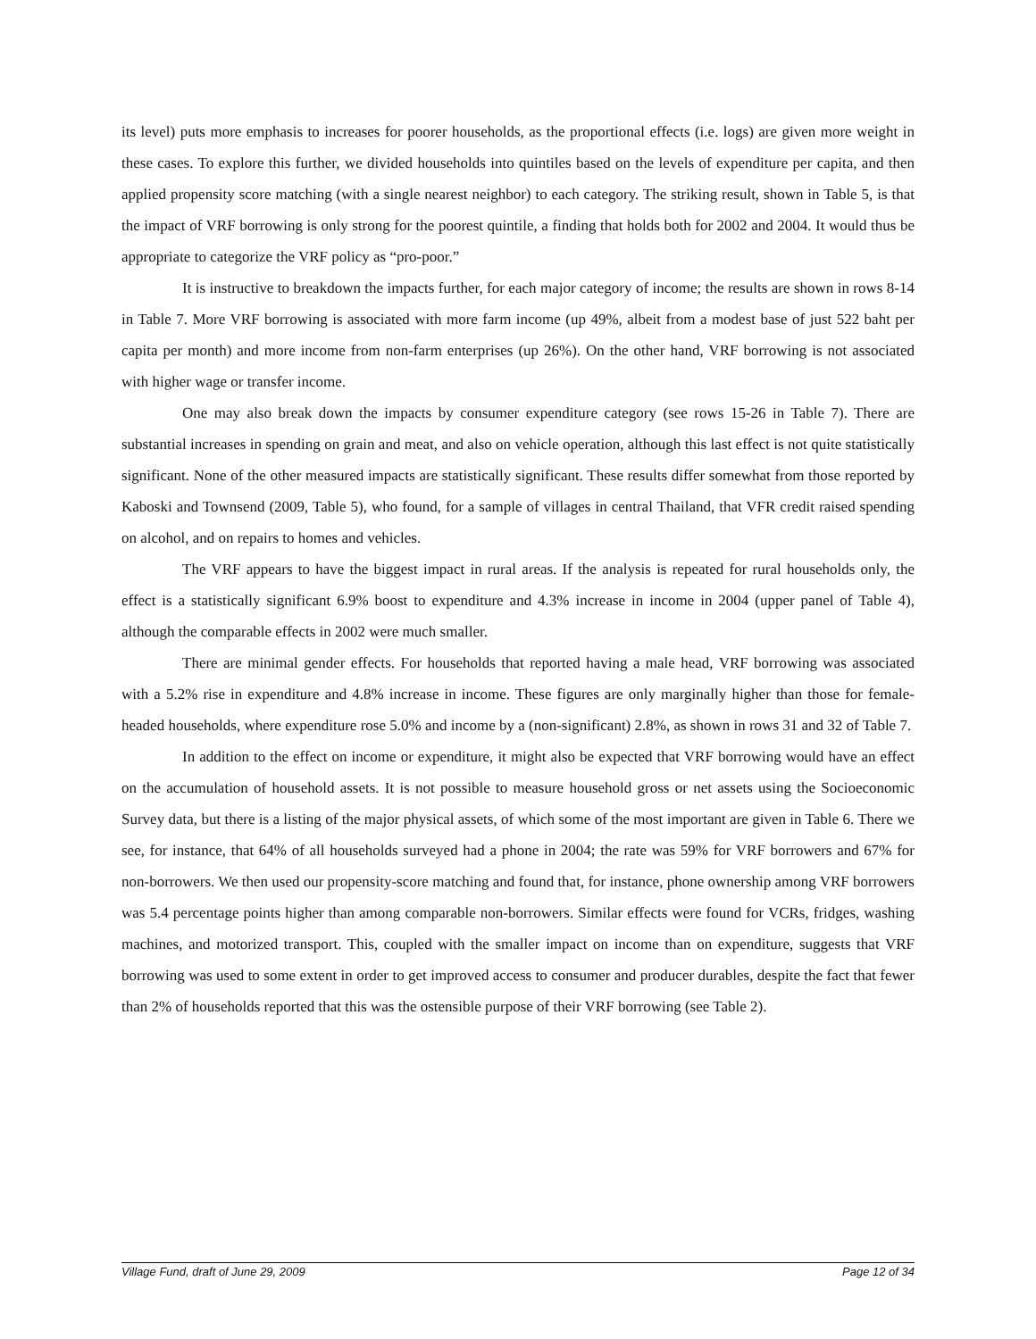its level) puts more emphasis to increases for poorer households, as the proportional effects (i.e. logs) are given more weight in these cases. To explore this further, we divided households into quintiles based on the levels of expenditure per capita, and then applied propensity score matching (with a single nearest neighbor) to each category. The striking result, shown in Table 5, is that the impact of VRF borrowing is only strong for the poorest quintile, a finding that holds both for 2002 and 2004. It would thus be appropriate to categorize the VRF policy as “pro-poor.”
It is instructive to breakdown the impacts further, for each major category of income; the results are shown in rows 8-14 in Table 7. More VRF borrowing is associated with more farm income (up 49%, albeit from a modest base of just 522 baht per capita per month) and more income from non-farm enterprises (up 26%). On the other hand, VRF borrowing is not associated with higher wage or transfer income.
One may also break down the impacts by consumer expenditure category (see rows 15-26 in Table 7). There are substantial increases in spending on grain and meat, and also on vehicle operation, although this last effect is not quite statistically significant. None of the other measured impacts are statistically significant. These results differ somewhat from those reported by Kaboski and Townsend (2009, Table 5), who found, for a sample of villages in central Thailand, that VFR credit raised spending on alcohol, and on repairs to homes and vehicles.
The VRF appears to have the biggest impact in rural areas. If the analysis is repeated for rural households only, the effect is a statistically significant 6.9% boost to expenditure and 4.3% increase in income in 2004 (upper panel of Table 4), although the comparable effects in 2002 were much smaller.
There are minimal gender effects. For households that reported having a male head, VRF borrowing was associated with a 5.2% rise in expenditure and 4.8% increase in income. These figures are only marginally higher than those for female-headed households, where expenditure rose 5.0% and income by a (non-significant) 2.8%, as shown in rows 31 and 32 of Table 7.
In addition to the effect on income or expenditure, it might also be expected that VRF borrowing would have an effect on the accumulation of household assets. It is not possible to measure household gross or net assets using the Socioeconomic Survey data, but there is a listing of the major physical assets, of which some of the most important are given in Table 6. There we see, for instance, that 64% of all households surveyed had a phone in 2004; the rate was 59% for VRF borrowers and 67% for non-borrowers. We then used our propensity-score matching and found that, for instance, phone ownership among VRF borrowers was 5.4 percentage points higher than among comparable non-borrowers. Similar effects were found for VCRs, fridges, washing machines, and motorized transport. This, coupled with the smaller impact on income than on expenditure, suggests that VRF borrowing was used to some extent in order to get improved access to consumer and producer durables, despite the fact that fewer than 2% of households reported that this was the ostensible purpose of their VRF borrowing (see Table 2).
Village Fund, draft of June 29, 2009 Page 12 of 34